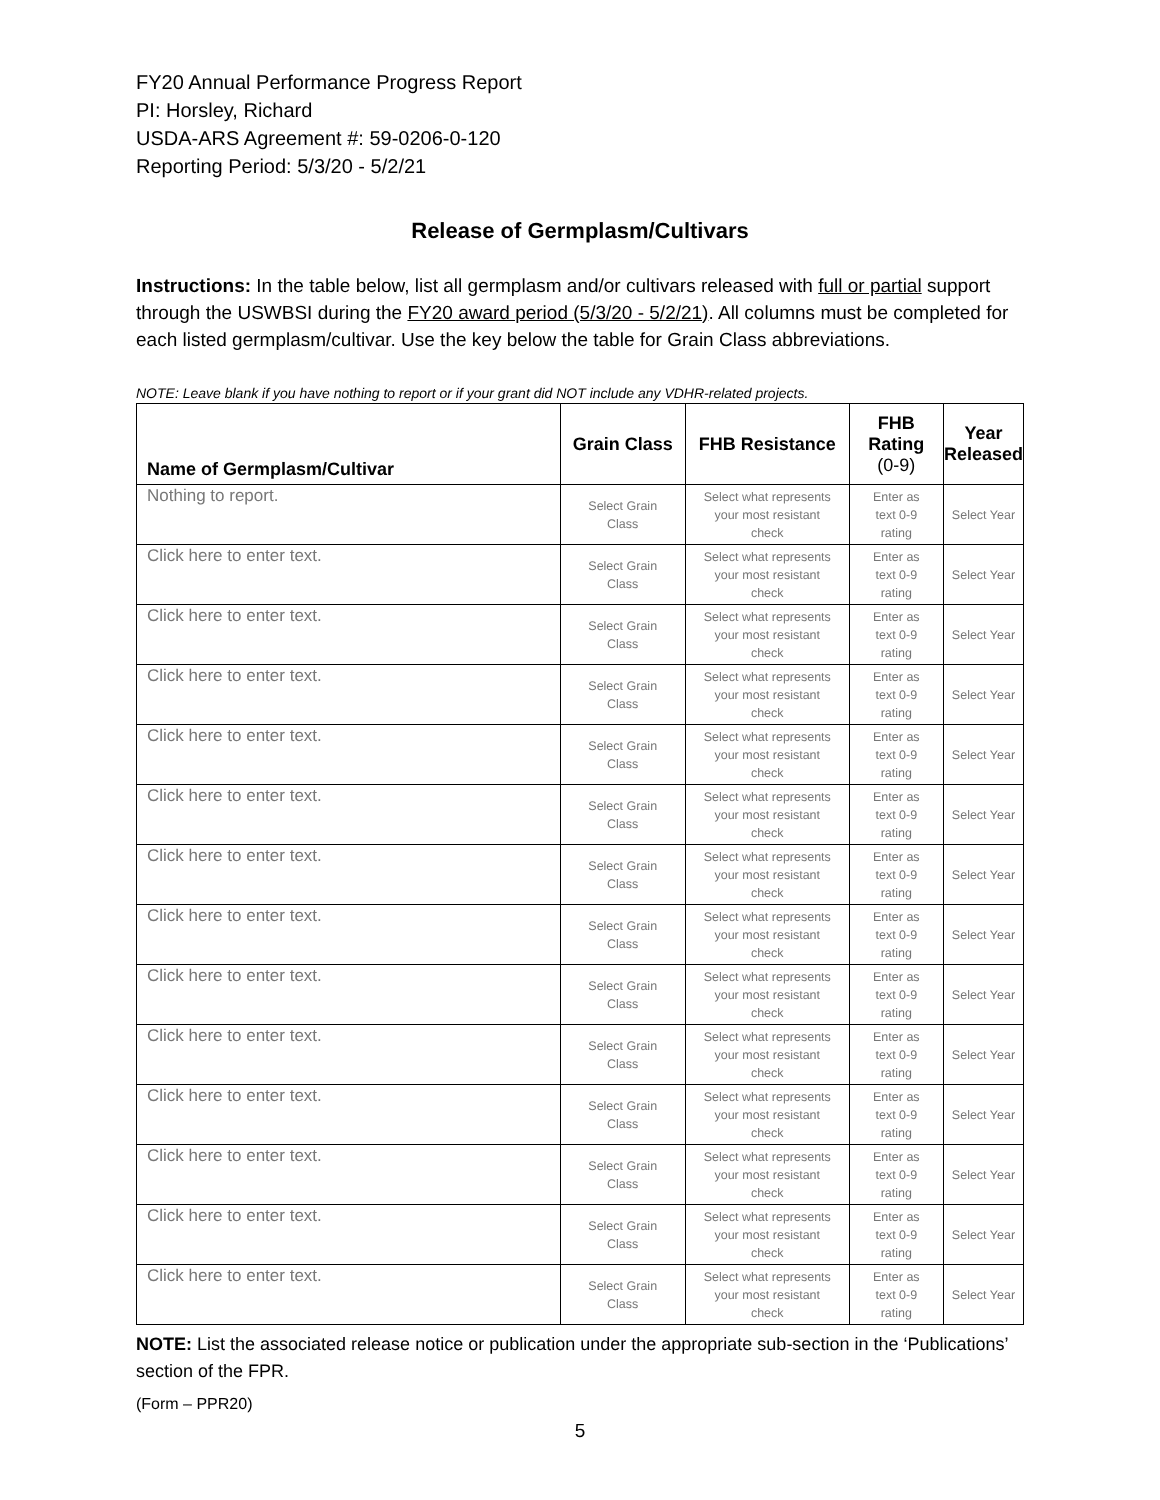FY20 Annual Performance Progress Report
PI: Horsley, Richard
USDA-ARS Agreement #: 59-0206-0-120
Reporting Period: 5/3/20 - 5/2/21
Release of Germplasm/Cultivars
Instructions: In the table below, list all germplasm and/or cultivars released with full or partial support through the USWBSI during the FY20 award period (5/3/20 - 5/2/21). All columns must be completed for each listed germplasm/cultivar. Use the key below the table for Grain Class abbreviations.
NOTE: Leave blank if you have nothing to report or if your grant did NOT include any VDHR-related projects.
| Name of Germplasm/Cultivar | Grain Class | FHB Resistance | FHB Rating (0-9) | Year Released |
| --- | --- | --- | --- | --- |
| Nothing to report. | Select Grain Class | Select what represents your most resistant check | Enter as text 0-9 rating | Select Year |
| Click here to enter text. | Select Grain Class | Select what represents your most resistant check | Enter as text 0-9 rating | Select Year |
| Click here to enter text. | Select Grain Class | Select what represents your most resistant check | Enter as text 0-9 rating | Select Year |
| Click here to enter text. | Select Grain Class | Select what represents your most resistant check | Enter as text 0-9 rating | Select Year |
| Click here to enter text. | Select Grain Class | Select what represents your most resistant check | Enter as text 0-9 rating | Select Year |
| Click here to enter text. | Select Grain Class | Select what represents your most resistant check | Enter as text 0-9 rating | Select Year |
| Click here to enter text. | Select Grain Class | Select what represents your most resistant check | Enter as text 0-9 rating | Select Year |
| Click here to enter text. | Select Grain Class | Select what represents your most resistant check | Enter as text 0-9 rating | Select Year |
| Click here to enter text. | Select Grain Class | Select what represents your most resistant check | Enter as text 0-9 rating | Select Year |
| Click here to enter text. | Select Grain Class | Select what represents your most resistant check | Enter as text 0-9 rating | Select Year |
| Click here to enter text. | Select Grain Class | Select what represents your most resistant check | Enter as text 0-9 rating | Select Year |
| Click here to enter text. | Select Grain Class | Select what represents your most resistant check | Enter as text 0-9 rating | Select Year |
| Click here to enter text. | Select Grain Class | Select what represents your most resistant check | Enter as text 0-9 rating | Select Year |
| Click here to enter text. | Select Grain Class | Select what represents your most resistant check | Enter as text 0-9 rating | Select Year |
NOTE: List the associated release notice or publication under the appropriate sub-section in the ‘Publications’ section of the FPR.
(Form – PPR20)
5